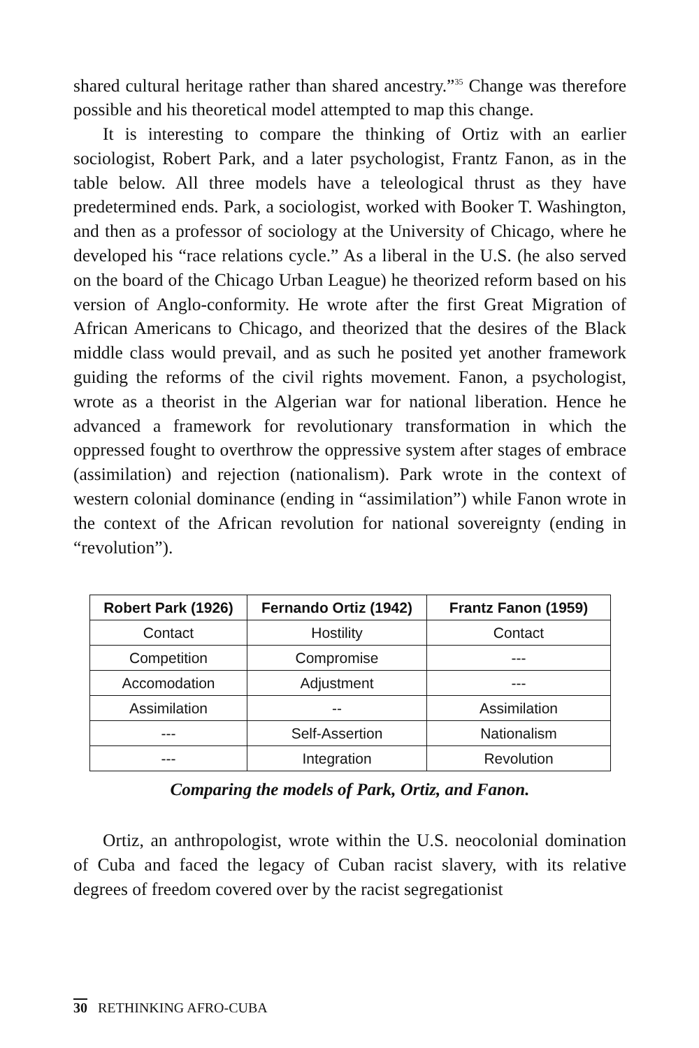shared cultural heritage rather than shared ancestry.”<sup>35</sup> Change was therefore possible and his theoretical model attempted to map this change.
It is interesting to compare the thinking of Ortiz with an earlier sociologist, Robert Park, and a later psychologist, Frantz Fanon, as in the table below. All three models have a teleological thrust as they have predetermined ends. Park, a sociologist, worked with Booker T. Washington, and then as a professor of sociology at the University of Chicago, where he developed his “race relations cycle.” As a liberal in the U.S. (he also served on the board of the Chicago Urban League) he theorized reform based on his version of Anglo-conformity. He wrote after the first Great Migration of African Americans to Chicago, and theorized that the desires of the Black middle class would prevail, and as such he posited yet another framework guiding the reforms of the civil rights movement. Fanon, a psychologist, wrote as a theorist in the Algerian war for national liberation. Hence he advanced a framework for revolutionary transformation in which the oppressed fought to overthrow the oppressive system after stages of embrace (assimilation) and rejection (nationalism). Park wrote in the context of western colonial dominance (ending in “assimilation”) while Fanon wrote in the context of the African revolution for national sovereignty (ending in “revolution”).
| Robert Park (1926) | Fernando Ortiz (1942) | Frantz Fanon (1959) |
| --- | --- | --- |
| Contact | Hostility | Contact |
| Competition | Compromise | --- |
| Accomodation | Adjustment | --- |
| Assimilation | -- | Assimilation |
| --- | Self-Assertion | Nationalism |
| --- | Integration | Revolution |
Comparing the models of Park, Ortiz, and Fanon.
Ortiz, an anthropologist, wrote within the U.S. neocolonial domination of Cuba and faced the legacy of Cuban racist slavery, with its relative degrees of freedom covered over by the racist segregationist
30 RETHINKING AFRO-CUBA